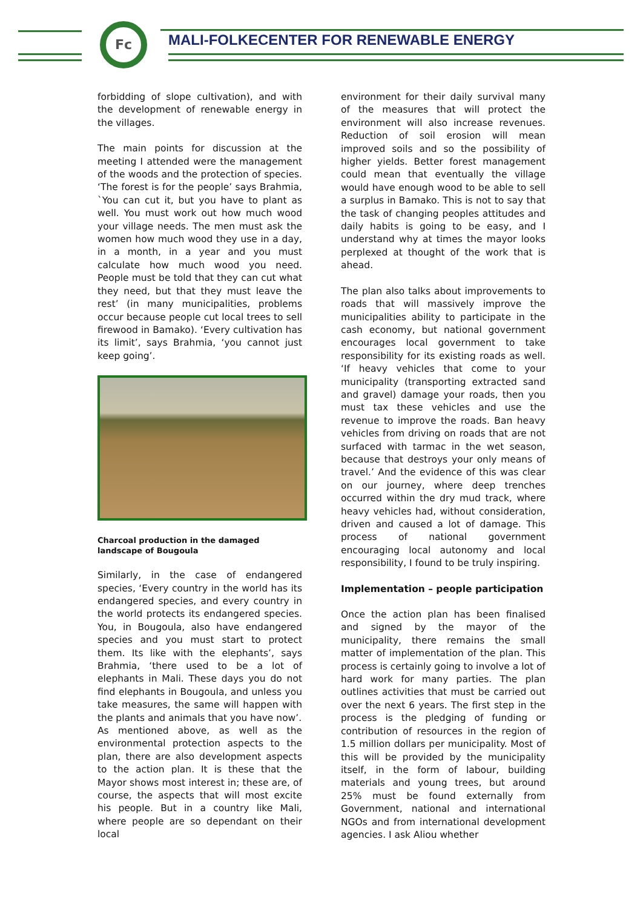Fc
MALI-FOLKECENTER FOR RENEWABLE ENERGY
forbidding of slope cultivation), and with the development of renewable energy in the villages.
The main points for discussion at the meeting I attended were the management of the woods and the protection of species. ‘The forest is for the people’ says Brahmia, `You can cut it, but you have to plant as well. You must work out how much wood your village needs. The men must ask the women how much wood they use in a day, in a month, in a year and you must calculate how much wood you need. People must be told that they can cut what they need, but that they must leave the rest’ (in many municipalities, problems occur because people cut local trees to sell firewood in Bamako). ‘Every cultivation has its limit’, says Brahmia, ‘you cannot just keep going’.
Charcoal production in the damaged landscape of Bougoula
Similarly, in the case of endangered species, ‘Every country in the world has its endangered species, and every country in the world protects its endangered species. You, in Bougoula, also have endangered species and you must start to protect them. Its like with the elephants’, says Brahmia, ‘there used to be a lot of elephants in Mali. These days you do not find elephants in Bougoula, and unless you take measures, the same will happen with the plants and animals that you have now’.
As mentioned above, as well as the environmental protection aspects to the plan, there are also development aspects to the action plan. It is these that the Mayor shows most interest in; these are, of course, the aspects that will most excite his people. But in a country like Mali, where people are so dependant on their local
environment for their daily survival many of the measures that will protect the environment will also increase revenues. Reduction of soil erosion will mean improved soils and so the possibility of higher yields. Better forest management could mean that eventually the village would have enough wood to be able to sell a surplus in Bamako. This is not to say that the task of changing peoples attitudes and daily habits is going to be easy, and I understand why at times the mayor looks perplexed at thought of the work that is ahead.
The plan also talks about improvements to roads that will massively improve the municipalities ability to participate in the cash economy, but national government encourages local government to take responsibility for its existing roads as well. ‘If heavy vehicles that come to your municipality (transporting extracted sand and gravel) damage your roads, then you must tax these vehicles and use the revenue to improve the roads. Ban heavy vehicles from driving on roads that are not surfaced with tarmac in the wet season, because that destroys your only means of travel.’ And the evidence of this was clear on our journey, where deep trenches occurred within the dry mud track, where heavy vehicles had, without consideration, driven and caused a lot of damage. This process of national government encouraging local autonomy and local responsibility, I found to be truly inspiring.
Implementation – people participation
Once the action plan has been finalised and signed by the mayor of the municipality, there remains the small matter of implementation of the plan. This process is certainly going to involve a lot of hard work for many parties. The plan outlines activities that must be carried out over the next 6 years. The first step in the process is the pledging of funding or contribution of resources in the region of 1.5 million dollars per municipality. Most of this will be provided by the municipality itself, in the form of labour, building materials and young trees, but around 25% must be found externally from Government, national and international NGOs and from international development agencies. I ask Aliou whether